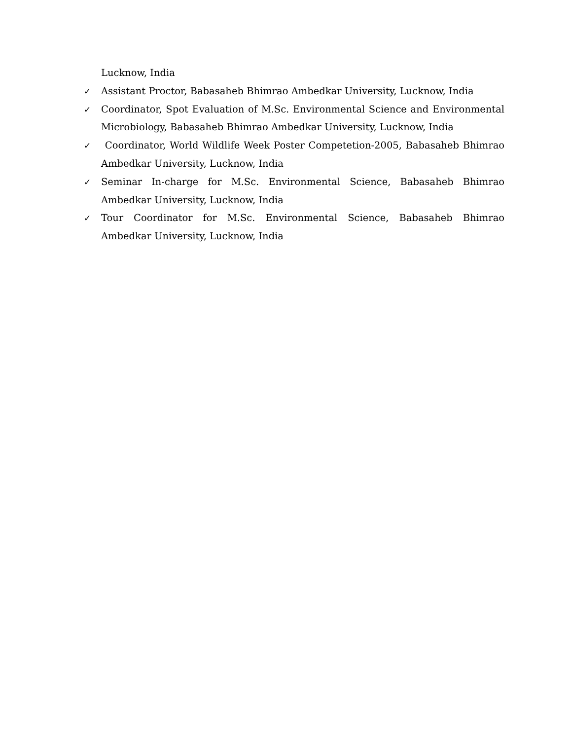Lucknow, India
✓ Assistant Proctor, Babasaheb Bhimrao Ambedkar University, Lucknow, India
✓ Coordinator, Spot Evaluation of M.Sc. Environmental Science and Environmental Microbiology, Babasaheb Bhimrao Ambedkar University, Lucknow, India
✓ Coordinator, World Wildlife Week Poster Competetion-2005, Babasaheb Bhimrao Ambedkar University, Lucknow, India
✓ Seminar In-charge for M.Sc. Environmental Science, Babasaheb Bhimrao Ambedkar University, Lucknow, India
✓ Tour Coordinator for M.Sc. Environmental Science, Babasaheb Bhimrao Ambedkar University, Lucknow, India